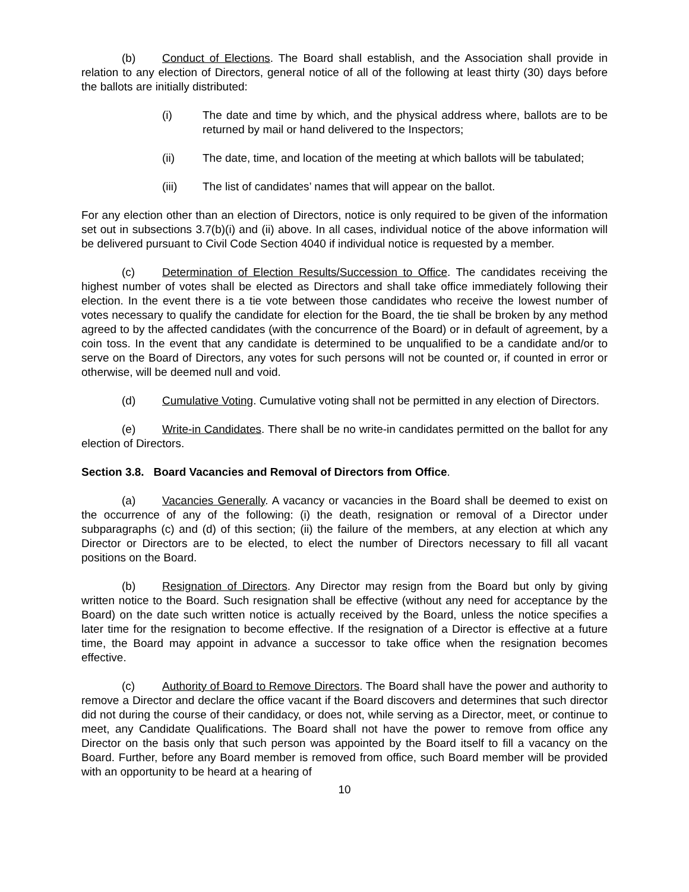(b) Conduct of Elections. The Board shall establish, and the Association shall provide in relation to any election of Directors, general notice of all of the following at least thirty (30) days before the ballots are initially distributed:
(i) The date and time by which, and the physical address where, ballots are to be returned by mail or hand delivered to the Inspectors;
(ii) The date, time, and location of the meeting at which ballots will be tabulated;
(iii) The list of candidates’ names that will appear on the ballot.
For any election other than an election of Directors, notice is only required to be given of the information set out in subsections 3.7(b)(i) and (ii) above. In all cases, individual notice of the above information will be delivered pursuant to Civil Code Section 4040 if individual notice is requested by a member.
(c) Determination of Election Results/Succession to Office. The candidates receiving the highest number of votes shall be elected as Directors and shall take office immediately following their election. In the event there is a tie vote between those candidates who receive the lowest number of votes necessary to qualify the candidate for election for the Board, the tie shall be broken by any method agreed to by the affected candidates (with the concurrence of the Board) or in default of agreement, by a coin toss. In the event that any candidate is determined to be unqualified to be a candidate and/or to serve on the Board of Directors, any votes for such persons will not be counted or, if counted in error or otherwise, will be deemed null and void.
(d) Cumulative Voting. Cumulative voting shall not be permitted in any election of Directors.
(e) Write-in Candidates. There shall be no write-in candidates permitted on the ballot for any election of Directors.
Section 3.8. Board Vacancies and Removal of Directors from Office.
(a) Vacancies Generally. A vacancy or vacancies in the Board shall be deemed to exist on the occurrence of any of the following: (i) the death, resignation or removal of a Director under subparagraphs (c) and (d) of this section; (ii) the failure of the members, at any election at which any Director or Directors are to be elected, to elect the number of Directors necessary to fill all vacant positions on the Board.
(b) Resignation of Directors. Any Director may resign from the Board but only by giving written notice to the Board. Such resignation shall be effective (without any need for acceptance by the Board) on the date such written notice is actually received by the Board, unless the notice specifies a later time for the resignation to become effective. If the resignation of a Director is effective at a future time, the Board may appoint in advance a successor to take office when the resignation becomes effective.
(c) Authority of Board to Remove Directors. The Board shall have the power and authority to remove a Director and declare the office vacant if the Board discovers and determines that such director did not during the course of their candidacy, or does not, while serving as a Director, meet, or continue to meet, any Candidate Qualifications. The Board shall not have the power to remove from office any Director on the basis only that such person was appointed by the Board itself to fill a vacancy on the Board. Further, before any Board member is removed from office, such Board member will be provided with an opportunity to be heard at a hearing of
10